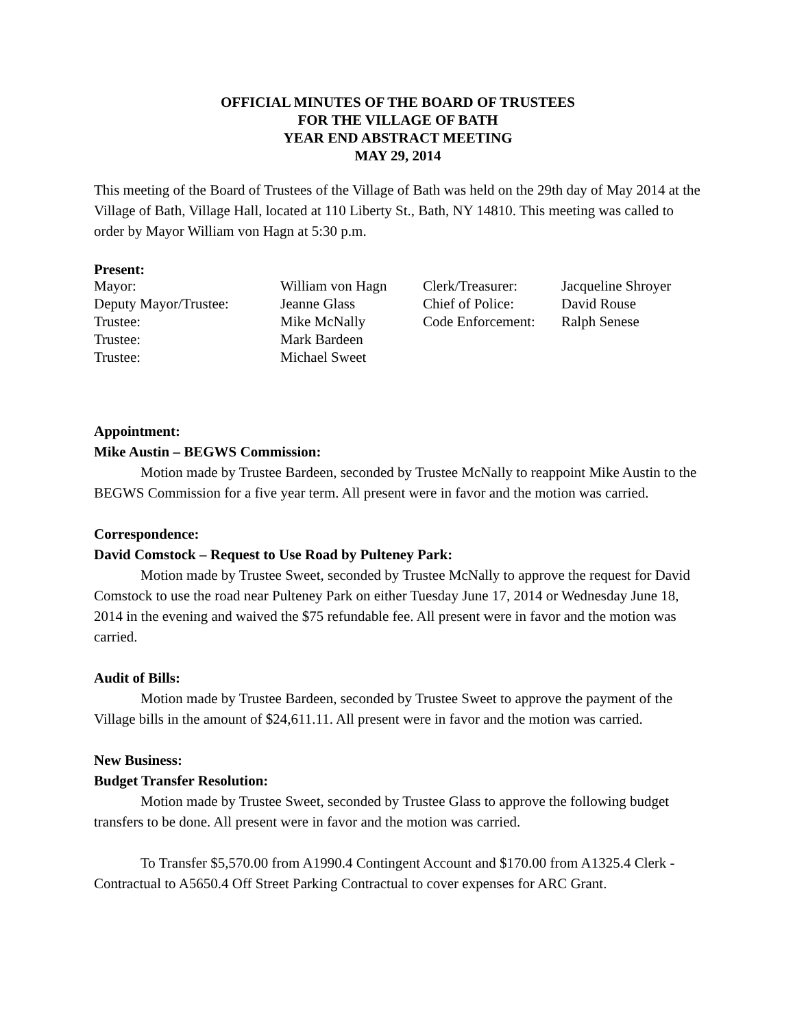OFFICIAL MINUTES OF THE BOARD OF TRUSTEES
FOR THE VILLAGE OF BATH
YEAR END ABSTRACT MEETING
MAY 29, 2014
This meeting of the Board of Trustees of the Village of Bath was held on the 29th day of May 2014 at the Village of Bath, Village Hall, located at 110 Liberty St., Bath, NY 14810. This meeting was called to order by Mayor William von Hagn at 5:30 p.m.
Present:
| Mayor: | William von Hagn | Clerk/Treasurer: | Jacqueline Shroyer |
| Deputy Mayor/Trustee: | Jeanne Glass | Chief of Police: | David Rouse |
| Trustee: | Mike McNally | Code Enforcement: | Ralph Senese |
| Trustee: | Mark Bardeen | | |
| Trustee: | Michael Sweet | | |
Appointment:
Mike Austin – BEGWS Commission:
Motion made by Trustee Bardeen, seconded by Trustee McNally to reappoint Mike Austin to the BEGWS Commission for a five year term. All present were in favor and the motion was carried.
Correspondence:
David Comstock – Request to Use Road by Pulteney Park:
Motion made by Trustee Sweet, seconded by Trustee McNally to approve the request for David Comstock to use the road near Pulteney Park on either Tuesday June 17, 2014 or Wednesday June 18, 2014 in the evening and waived the $75 refundable fee. All present were in favor and the motion was carried.
Audit of Bills:
Motion made by Trustee Bardeen, seconded by Trustee Sweet to approve the payment of the Village bills in the amount of $24,611.11. All present were in favor and the motion was carried.
New Business:
Budget Transfer Resolution:
Motion made by Trustee Sweet, seconded by Trustee Glass to approve the following budget transfers to be done. All present were in favor and the motion was carried.
To Transfer $5,570.00 from A1990.4 Contingent Account and $170.00 from A1325.4 Clerk - Contractual to A5650.4 Off Street Parking Contractual to cover expenses for ARC Grant.